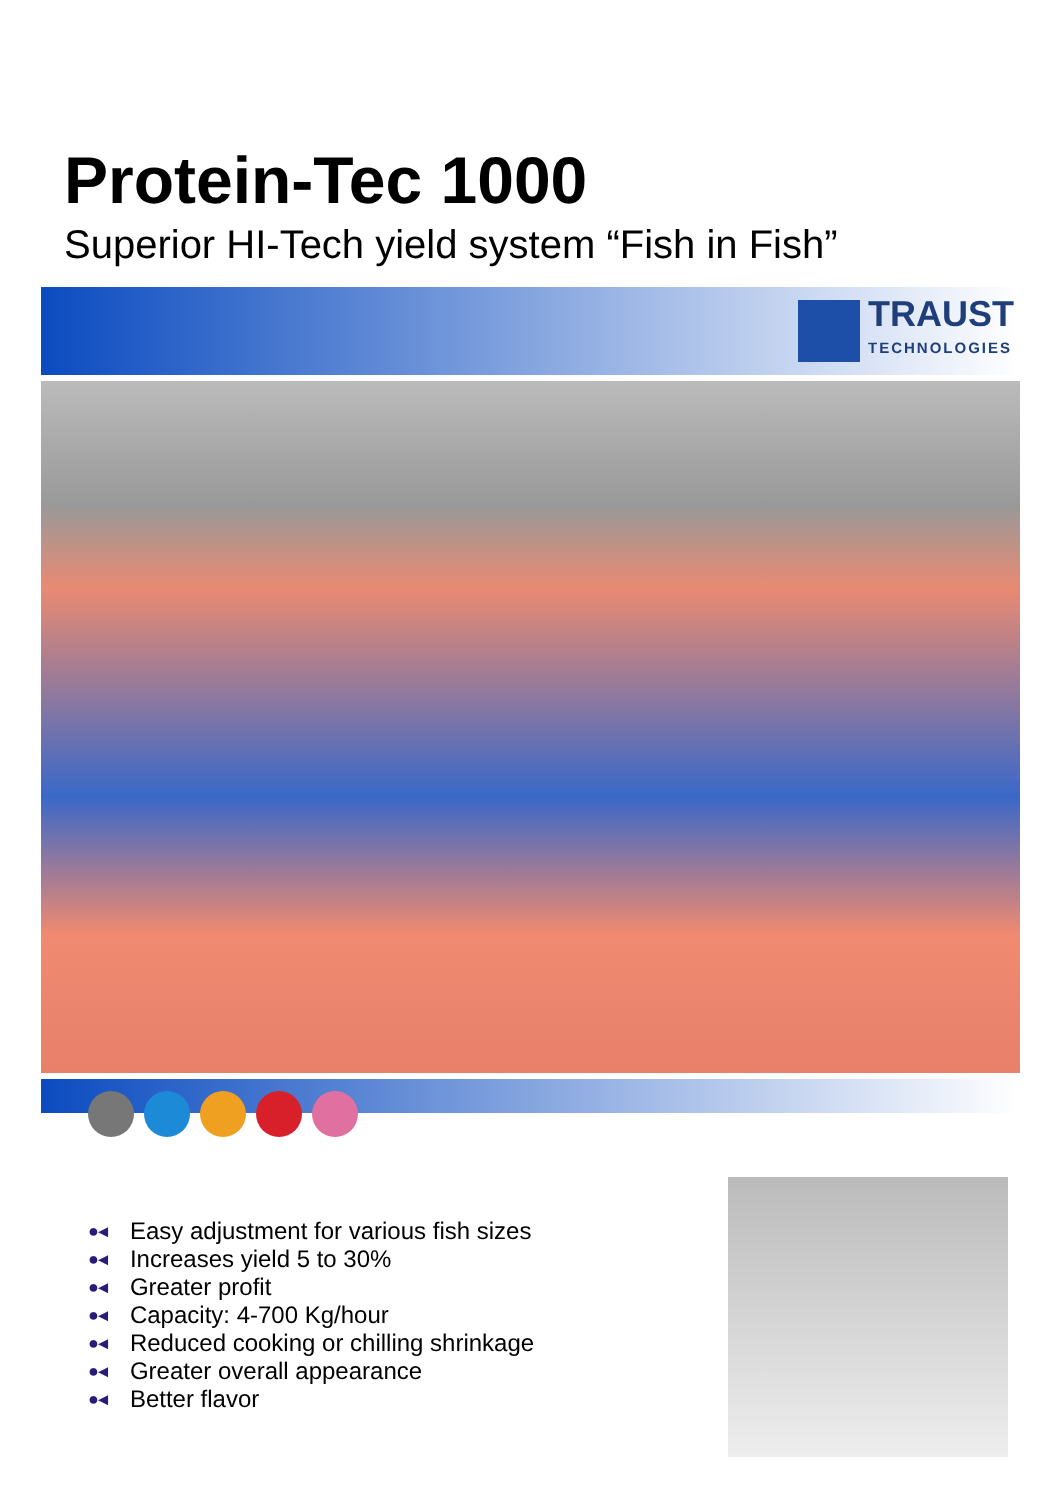Protein-Tec 1000
Superior HI-Tech yield system “Fish in Fish”
TRAUST
TECHNOLOGIES
●◂ Easy adjustment for various fish sizes
●◂ Increases yield 5 to 30%
●◂ Greater profit
●◂ Capacity: 4-700 Kg/hour
●◂ Reduced cooking or chilling shrinkage
●◂ Greater overall appearance
●◂ Better flavor